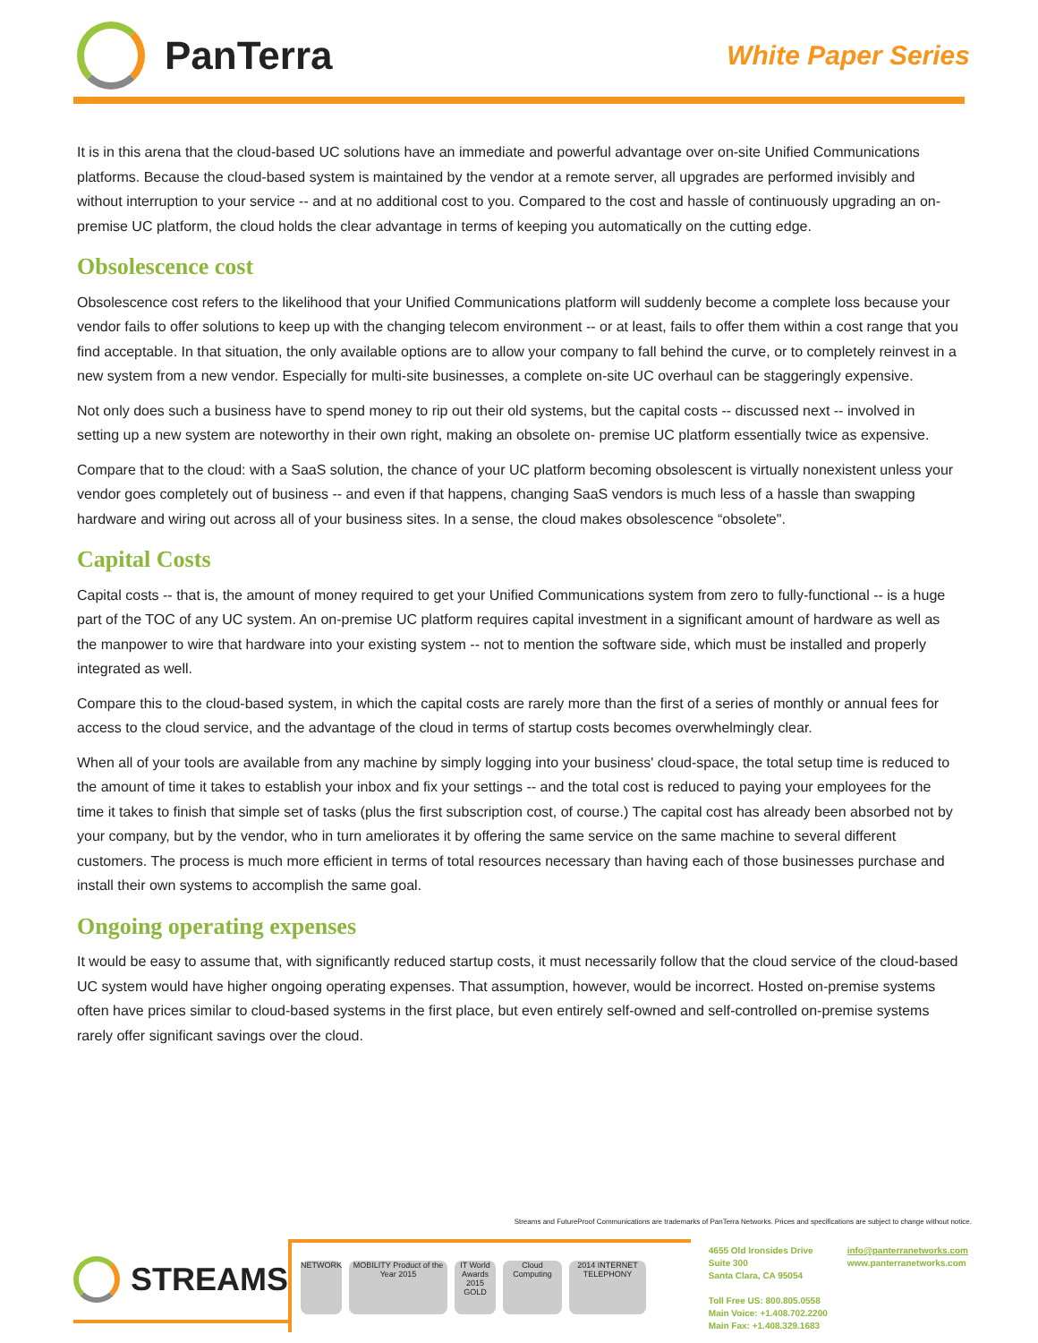PanTerra
White Paper Series
It is in this arena that the cloud-based UC solutions have an immediate and powerful advantage over on-site Unified Communications platforms. Because the cloud-based system is maintained by the vendor at a remote server, all upgrades are performed invisibly and without interruption to your service -- and at no additional cost to you. Compared to the cost and hassle of continuously upgrading an on-premise UC platform, the cloud holds the clear advantage in terms of keeping you automatically on the cutting edge.
Obsolescence cost
Obsolescence cost refers to the likelihood that your Unified Communications platform will suddenly become a complete loss because your vendor fails to offer solutions to keep up with the changing telecom environment -- or at least, fails to offer them within a cost range that you find acceptable. In that situation, the only available options are to allow your company to fall behind the curve, or to completely reinvest in a new system from a new vendor. Especially for multi-site businesses, a complete on-site UC overhaul can be staggeringly expensive.
Not only does such a business have to spend money to rip out their old systems, but the capital costs -- discussed next -- involved in setting up a new system are noteworthy in their own right, making an obsolete on- premise UC platform essentially twice as expensive.
Compare that to the cloud: with a SaaS solution, the chance of your UC platform becoming obsolescent is virtually nonexistent unless your vendor goes completely out of business -- and even if that happens, changing SaaS vendors is much less of a hassle than swapping hardware and wiring out across all of your business sites. In a sense, the cloud makes obsolescence “obsolete".
Capital Costs
Capital costs -- that is, the amount of money required to get your Unified Communications system from zero to fully-functional -- is a huge part of the TOC of any UC system. An on-premise UC platform requires capital investment in a significant amount of hardware as well as the manpower to wire that hardware into your existing system -- not to mention the software side, which must be installed and properly integrated as well.
Compare this to the cloud-based system, in which the capital costs are rarely more than the first of a series of monthly or annual fees for access to the cloud service, and the advantage of the cloud in terms of startup costs becomes overwhelmingly clear.
When all of your tools are available from any machine by simply logging into your business' cloud-space, the total setup time is reduced to the amount of time it takes to establish your inbox and fix your settings -- and the total cost is reduced to paying your employees for the time it takes to finish that simple set of tasks (plus the first subscription cost, of course.) The capital cost has already been absorbed not by your company, but by the vendor, who in turn ameliorates it by offering the same service on the same machine to several different customers. The process is much more efficient in terms of total resources necessary than having each of those businesses purchase and install their own systems to accomplish the same goal.
Ongoing operating expenses
It would be easy to assume that, with significantly reduced startup costs, it must necessarily follow that the cloud service of the cloud-based UC system would have higher ongoing operating expenses. That assumption, however, would be incorrect. Hosted on-premise systems often have prices similar to cloud-based systems in the first place, but even entirely self-owned and self-controlled on-premise systems rarely offer significant savings over the cloud.
Streams and FutureProof Communications are trademarks of PanTerra Networks. Prices and specifications are subject to change without notice.
STREAMS
NETWORK
MOBILITY Product of the Year 2015
IT World Awards 2015 GOLD
Cloud Computing
2014 INTERNET TELEPHONY
4655 Old Ironsides Drive
Suite 300
Santa Clara, CA 95054
Toll Free US: 800.805.0558
Main Voice: +1.408.702.2200
Main Fax: +1.408.329.1683
info@panterranetworks.com
www.panterranetworks.com